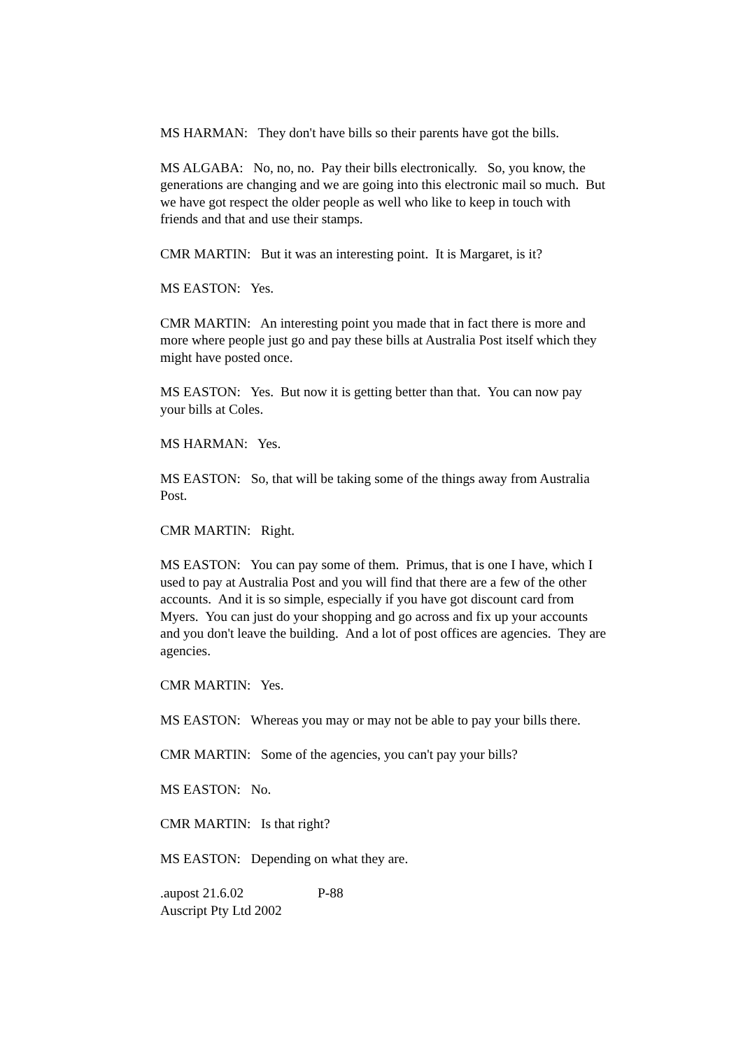MS HARMAN: They don't have bills so their parents have got the bills.
MS ALGABA: No, no, no. Pay their bills electronically. So, you know, the generations are changing and we are going into this electronic mail so much. But we have got respect the older people as well who like to keep in touch with friends and that and use their stamps.
CMR MARTIN: But it was an interesting point. It is Margaret, is it?
MS EASTON: Yes.
CMR MARTIN: An interesting point you made that in fact there is more and more where people just go and pay these bills at Australia Post itself which they might have posted once.
MS EASTON: Yes. But now it is getting better than that. You can now pay your bills at Coles.
MS HARMAN: Yes.
MS EASTON: So, that will be taking some of the things away from Australia Post.
CMR MARTIN: Right.
MS EASTON: You can pay some of them. Primus, that is one I have, which I used to pay at Australia Post and you will find that there are a few of the other accounts. And it is so simple, especially if you have got discount card from Myers. You can just do your shopping and go across and fix up your accounts and you don't leave the building. And a lot of post offices are agencies. They are agencies.
CMR MARTIN: Yes.
MS EASTON: Whereas you may or may not be able to pay your bills there.
CMR MARTIN: Some of the agencies, you can't pay your bills?
MS EASTON: No.
CMR MARTIN: Is that right?
MS EASTON: Depending on what they are.
.aupost 21.6.02 P-88
Auscript Pty Ltd 2002